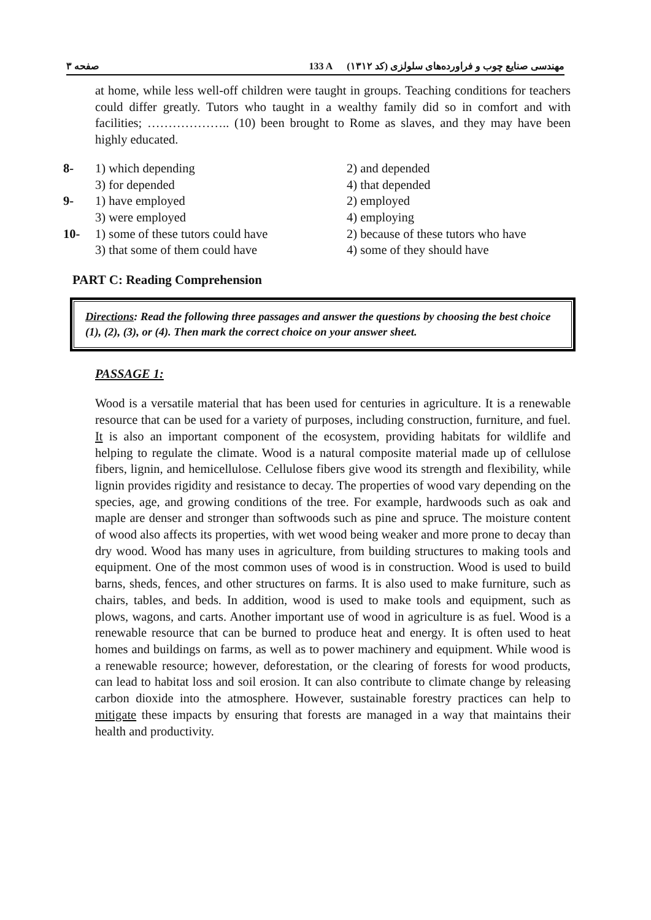صفحه ۳ 133 A مهندسی صنایع چوب و فراورده‌های سلولزی (کد ۱۳۱۲)
at home, while less well-off children were taught in groups. Teaching conditions for teachers could differ greatly. Tutors who taught in a wealthy family did so in comfort and with facilities; ……………….. (10) been brought to Rome as slaves, and they may have been highly educated.
8-
1) which depending
2) and depended
3) for depended
4) that depended
9-
1) have employed
2) employed
3) were employed
4) employing
10-
1) some of these tutors could have
2) because of these tutors who have
3) that some of them could have
4) some of they should have
PART C: Reading Comprehension
Directions: Read the following three passages and answer the questions by choosing the best choice (1), (2), (3), or (4). Then mark the correct choice on your answer sheet.
PASSAGE 1:
Wood is a versatile material that has been used for centuries in agriculture. It is a renewable resource that can be used for a variety of purposes, including construction, furniture, and fuel. It is also an important component of the ecosystem, providing habitats for wildlife and helping to regulate the climate. Wood is a natural composite material made up of cellulose fibers, lignin, and hemicellulose. Cellulose fibers give wood its strength and flexibility, while lignin provides rigidity and resistance to decay. The properties of wood vary depending on the species, age, and growing conditions of the tree. For example, hardwoods such as oak and maple are denser and stronger than softwoods such as pine and spruce. The moisture content of wood also affects its properties, with wet wood being weaker and more prone to decay than dry wood. Wood has many uses in agriculture, from building structures to making tools and equipment. One of the most common uses of wood is in construction. Wood is used to build barns, sheds, fences, and other structures on farms. It is also used to make furniture, such as chairs, tables, and beds. In addition, wood is used to make tools and equipment, such as plows, wagons, and carts. Another important use of wood in agriculture is as fuel. Wood is a renewable resource that can be burned to produce heat and energy. It is often used to heat homes and buildings on farms, as well as to power machinery and equipment. While wood is a renewable resource; however, deforestation, or the clearing of forests for wood products, can lead to habitat loss and soil erosion. It can also contribute to climate change by releasing carbon dioxide into the atmosphere. However, sustainable forestry practices can help to mitigate these impacts by ensuring that forests are managed in a way that maintains their health and productivity.